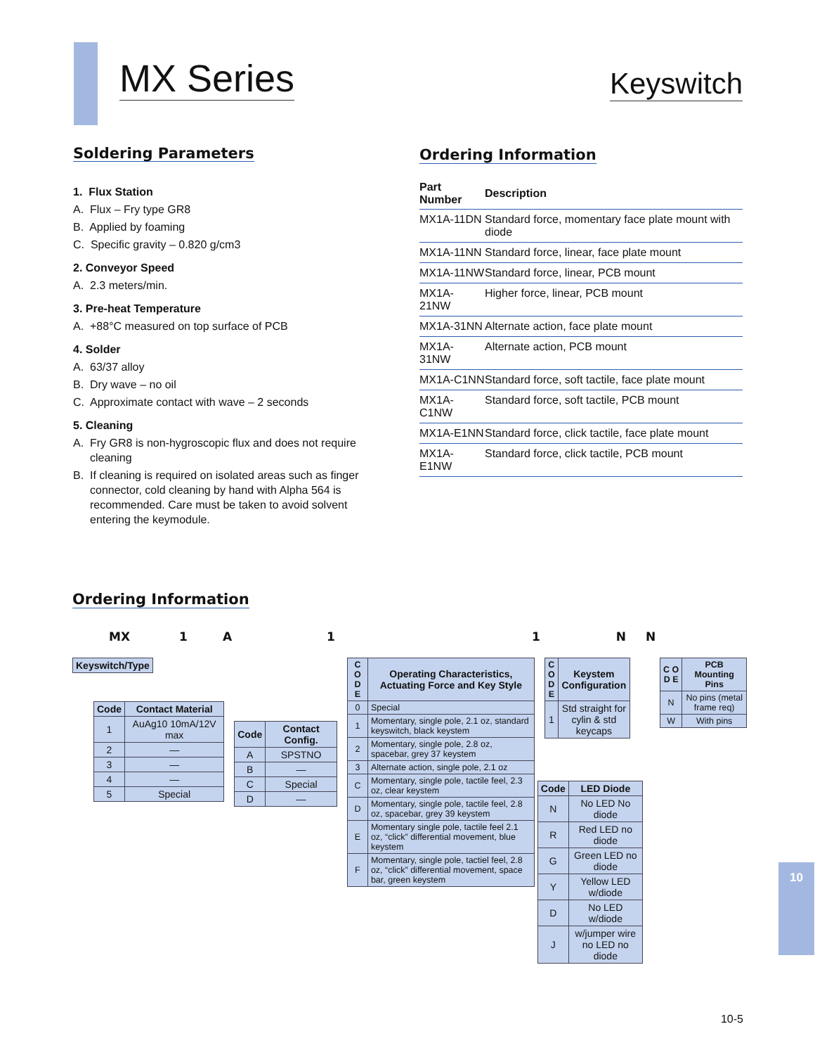MX Series Keyswitch
Soldering Parameters
1. Flux Station
A. Flux – Fry type GR8
B. Applied by foaming
C. Specific gravity – 0.820 g/cm3
2. Conveyor Speed
A. 2.3 meters/min.
3. Pre-heat Temperature
A. +88°C measured on top surface of PCB
4. Solder
A. 63/37 alloy
B. Dry wave – no oil
C. Approximate contact with wave – 2 seconds
5. Cleaning
A. Fry GR8 is non-hygroscopic flux and does not require cleaning
B. If cleaning is required on isolated areas such as finger connector, cold cleaning by hand with Alpha 564 is recommended. Care must be taken to avoid solvent entering the keymodule.
Ordering Information
| Part Number | Description |
| --- | --- |
| MX1A-11DN | Standard force, momentary face plate mount with diode |
| MX1A-11NN | Standard force, linear, face plate mount |
| MX1A-11NW | Standard force, linear, PCB mount |
| MX1A-21NW | Higher force, linear, PCB mount |
| MX1A-31NN | Alternate action, face plate mount |
| MX1A-31NW | Alternate action, PCB mount |
| MX1A-C1NN | Standard force, soft tactile, face plate mount |
| MX1A-C1NW | Standard force, soft tactile, PCB mount |
| MX1A-E1NN | Standard force, click tactile, face plate mount |
| MX1A-E1NW | Standard force, click tactile, PCB mount |
Ordering Information
MX 1 A 11 NN
| Keyswitch/Type |
| --- |
| Code | Contact Material |
| --- | --- |
| 1 | AuAg10 10mA/12V max |
| 2 | — |
| 3 | — |
| 4 | — |
| 5 | Special |
| Code | Contact Config. |
| --- | --- |
| A | SPSTNO |
| B | — |
| C | Special |
| D | — |
| C O D E | Operating Characteristics, Actuating Force and Key Style |
| --- | --- |
| 0 | Special |
| 1 | Momentary, single pole, 2.1 oz, standard keyswitch, black keystem |
| 2 | Momentary, single pole, 2.8 oz, spacebar, grey 37 keystem |
| 3 | Alternate action, single pole, 2.1 oz |
| C | Momentary, single pole, tactile feel, 2.3 oz, clear keystem |
| D | Momentary, single pole, tactile feel, 2.8 oz, spacebar, grey 39 keystem |
| E | Momentary single pole, tactile feel 2.1 oz, “click” differential movement, blue keystem |
| F | Momentary, single pole, tactiel feel, 2.8 oz, “click” differential movement, space bar, green keystem |
| C O D E | Keystem Configuration |
| --- | --- |
| 1 | Std straight for cylin & std keycaps |
| Code | LED Diode |
| --- | --- |
| N | No LED No diode |
| R | Red LED no diode |
| G | Green LED no diode |
| Y | Yellow LED w/diode |
| D | No LED w/diode |
| J | w/jumper wire no LED no diode |
| C O D E | PCB Mounting Pins |
| --- | --- |
| N | No pins (metal frame req) |
| W | With pins |
10
10-5